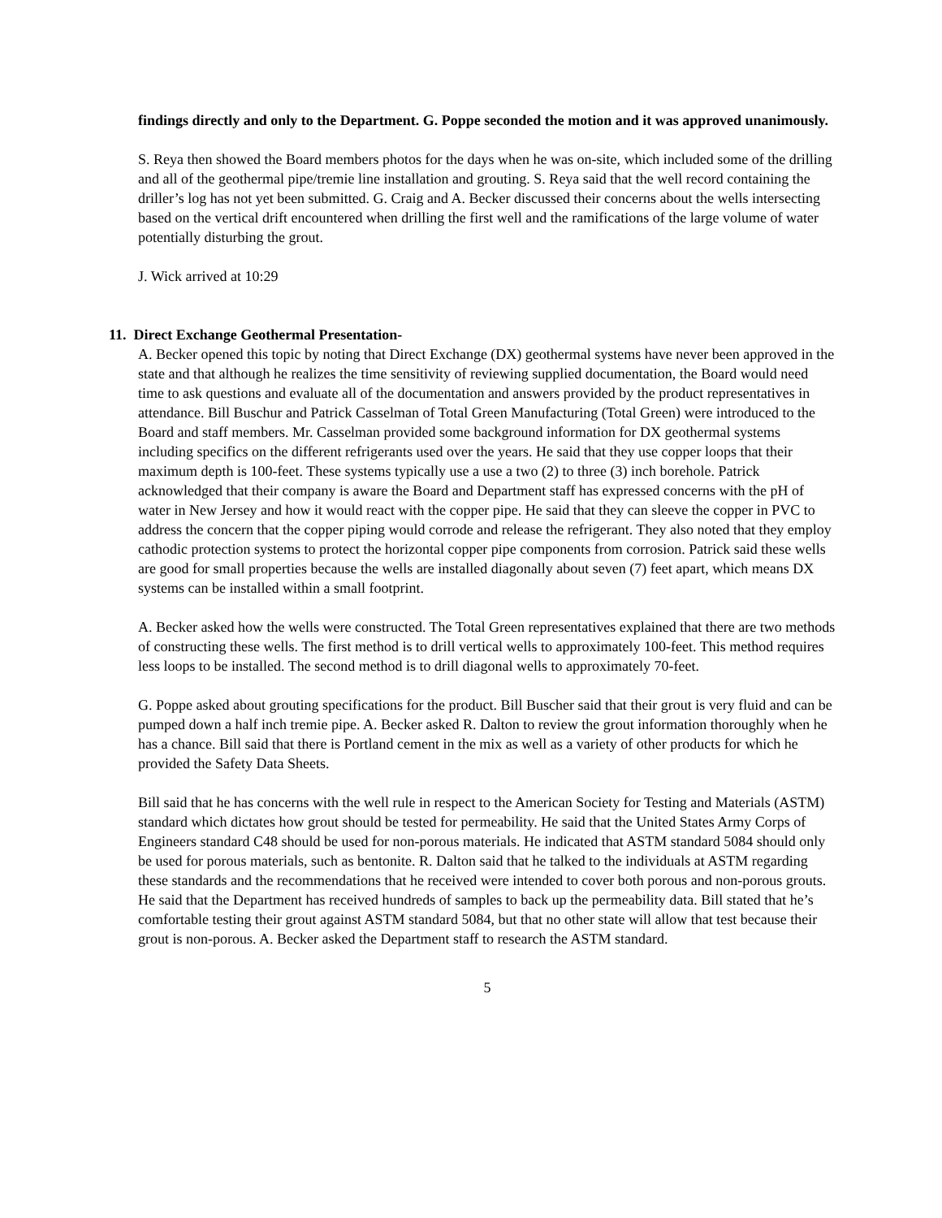findings directly and only to the Department. G. Poppe seconded the motion and it was approved unanimously.
S. Reya then showed the Board members photos for the days when he was on-site, which included some of the drilling and all of the geothermal pipe/tremie line installation and grouting. S. Reya said that the well record containing the driller’s log has not yet been submitted. G. Craig and A. Becker discussed their concerns about the wells intersecting based on the vertical drift encountered when drilling the first well and the ramifications of the large volume of water potentially disturbing the grout.
J. Wick arrived at 10:29
11. Direct Exchange Geothermal Presentation-
A. Becker opened this topic by noting that Direct Exchange (DX) geothermal systems have never been approved in the state and that although he realizes the time sensitivity of reviewing supplied documentation, the Board would need time to ask questions and evaluate all of the documentation and answers provided by the product representatives in attendance. Bill Buschur and Patrick Casselman of Total Green Manufacturing (Total Green) were introduced to the Board and staff members. Mr. Casselman provided some background information for DX geothermal systems including specifics on the different refrigerants used over the years. He said that they use copper loops that their maximum depth is 100-feet. These systems typically use a use a two (2) to three (3) inch borehole. Patrick acknowledged that their company is aware the Board and Department staff has expressed concerns with the pH of water in New Jersey and how it would react with the copper pipe. He said that they can sleeve the copper in PVC to address the concern that the copper piping would corrode and release the refrigerant. They also noted that they employ cathodic protection systems to protect the horizontal copper pipe components from corrosion. Patrick said these wells are good for small properties because the wells are installed diagonally about seven (7) feet apart, which means DX systems can be installed within a small footprint.
A. Becker asked how the wells were constructed. The Total Green representatives explained that there are two methods of constructing these wells. The first method is to drill vertical wells to approximately 100-feet. This method requires less loops to be installed. The second method is to drill diagonal wells to approximately 70-feet.
G. Poppe asked about grouting specifications for the product. Bill Buscher said that their grout is very fluid and can be pumped down a half inch tremie pipe. A. Becker asked R. Dalton to review the grout information thoroughly when he has a chance. Bill said that there is Portland cement in the mix as well as a variety of other products for which he provided the Safety Data Sheets.
Bill said that he has concerns with the well rule in respect to the American Society for Testing and Materials (ASTM) standard which dictates how grout should be tested for permeability. He said that the United States Army Corps of Engineers standard C48 should be used for non-porous materials. He indicated that ASTM standard 5084 should only be used for porous materials, such as bentonite. R. Dalton said that he talked to the individuals at ASTM regarding these standards and the recommendations that he received were intended to cover both porous and non-porous grouts. He said that the Department has received hundreds of samples to back up the permeability data. Bill stated that he’s comfortable testing their grout against ASTM standard 5084, but that no other state will allow that test because their grout is non-porous. A. Becker asked the Department staff to research the ASTM standard.
5